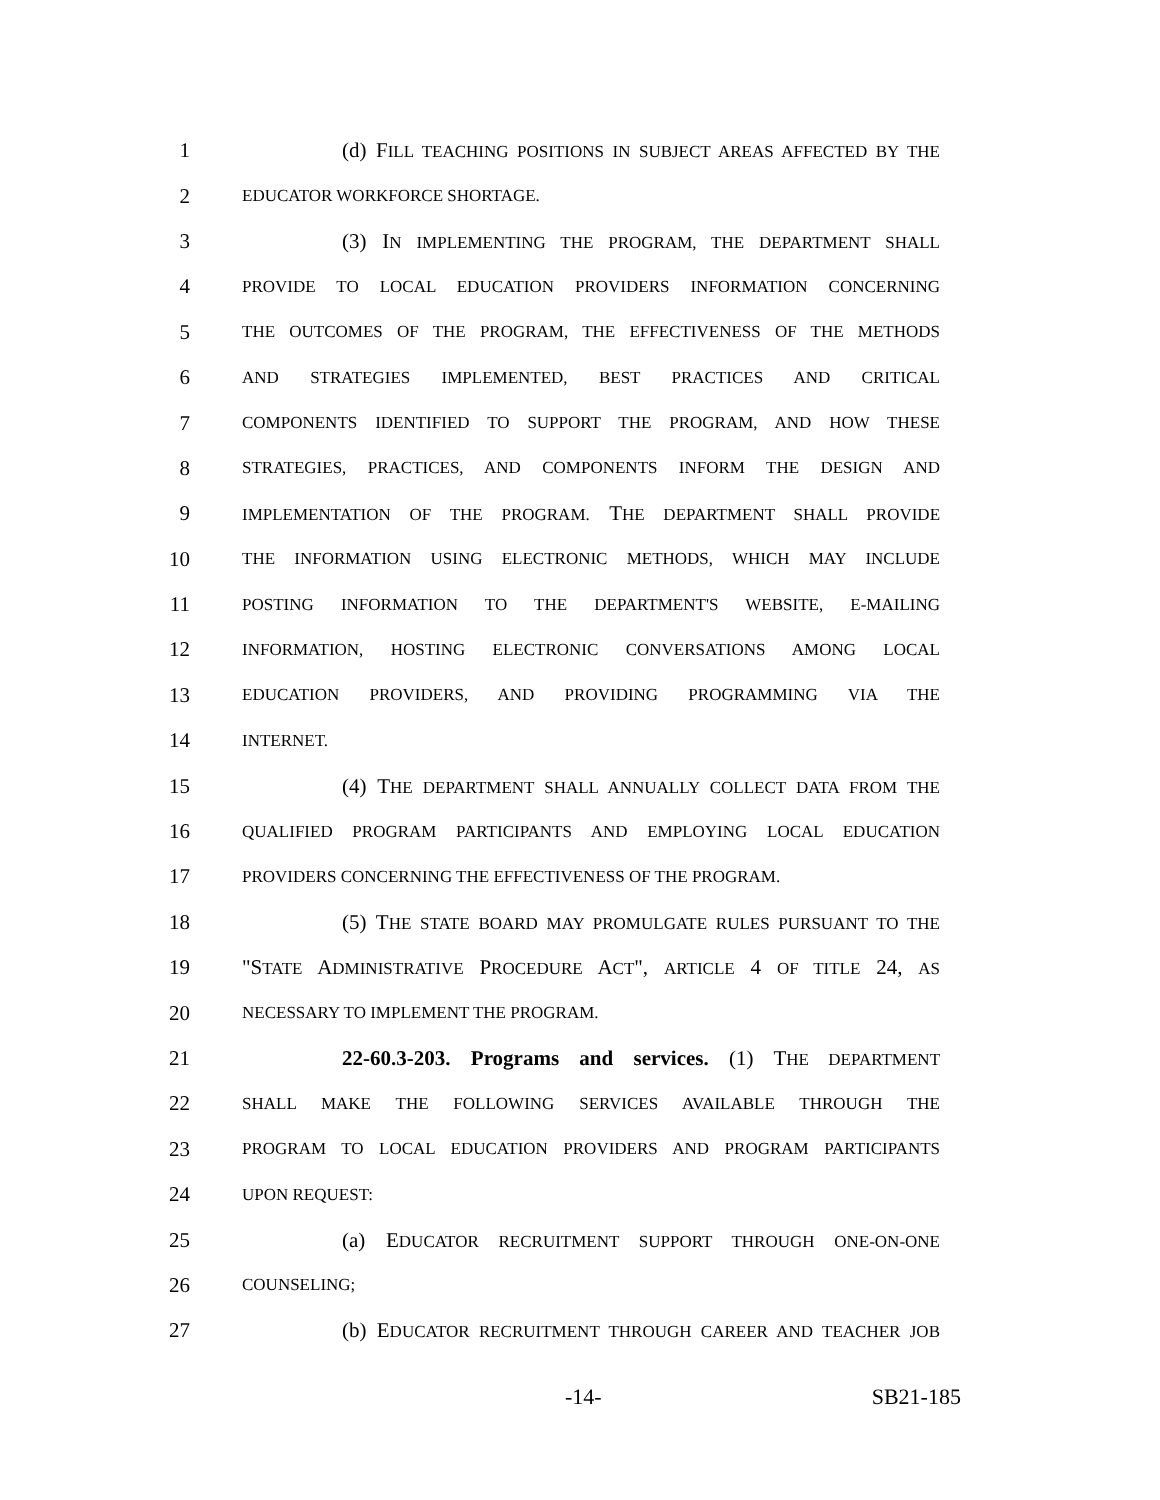1 (d) FILL TEACHING POSITIONS IN SUBJECT AREAS AFFECTED BY THE
2 EDUCATOR WORKFORCE SHORTAGE.
3 (3) IN IMPLEMENTING THE PROGRAM, THE DEPARTMENT SHALL
4 PROVIDE TO LOCAL EDUCATION PROVIDERS INFORMATION CONCERNING
5 THE OUTCOMES OF THE PROGRAM, THE EFFECTIVENESS OF THE METHODS
6 AND STRATEGIES IMPLEMENTED, BEST PRACTICES AND CRITICAL
7 COMPONENTS IDENTIFIED TO SUPPORT THE PROGRAM, AND HOW THESE
8 STRATEGIES, PRACTICES, AND COMPONENTS INFORM THE DESIGN AND
9 IMPLEMENTATION OF THE PROGRAM. THE DEPARTMENT SHALL PROVIDE
10 THE INFORMATION USING ELECTRONIC METHODS, WHICH MAY INCLUDE
11 POSTING INFORMATION TO THE DEPARTMENT'S WEBSITE, E-MAILING
12 INFORMATION, HOSTING ELECTRONIC CONVERSATIONS AMONG LOCAL
13 EDUCATION PROVIDERS, AND PROVIDING PROGRAMMING VIA THE
14 INTERNET.
15 (4) THE DEPARTMENT SHALL ANNUALLY COLLECT DATA FROM THE
16 QUALIFIED PROGRAM PARTICIPANTS AND EMPLOYING LOCAL EDUCATION
17 PROVIDERS CONCERNING THE EFFECTIVENESS OF THE PROGRAM.
18 (5) THE STATE BOARD MAY PROMULGATE RULES PURSUANT TO THE
19 "STATE ADMINISTRATIVE PROCEDURE ACT", ARTICLE 4 OF TITLE 24, AS
20 NECESSARY TO IMPLEMENT THE PROGRAM.
21 22-60.3-203. Programs and services. (1) THE DEPARTMENT
22 SHALL MAKE THE FOLLOWING SERVICES AVAILABLE THROUGH THE
23 PROGRAM TO LOCAL EDUCATION PROVIDERS AND PROGRAM PARTICIPANTS
24 UPON REQUEST:
25 (a) EDUCATOR RECRUITMENT SUPPORT THROUGH ONE-ON-ONE
26 COUNSELING;
27 (b) EDUCATOR RECRUITMENT THROUGH CAREER AND TEACHER JOB
-14- SB21-185